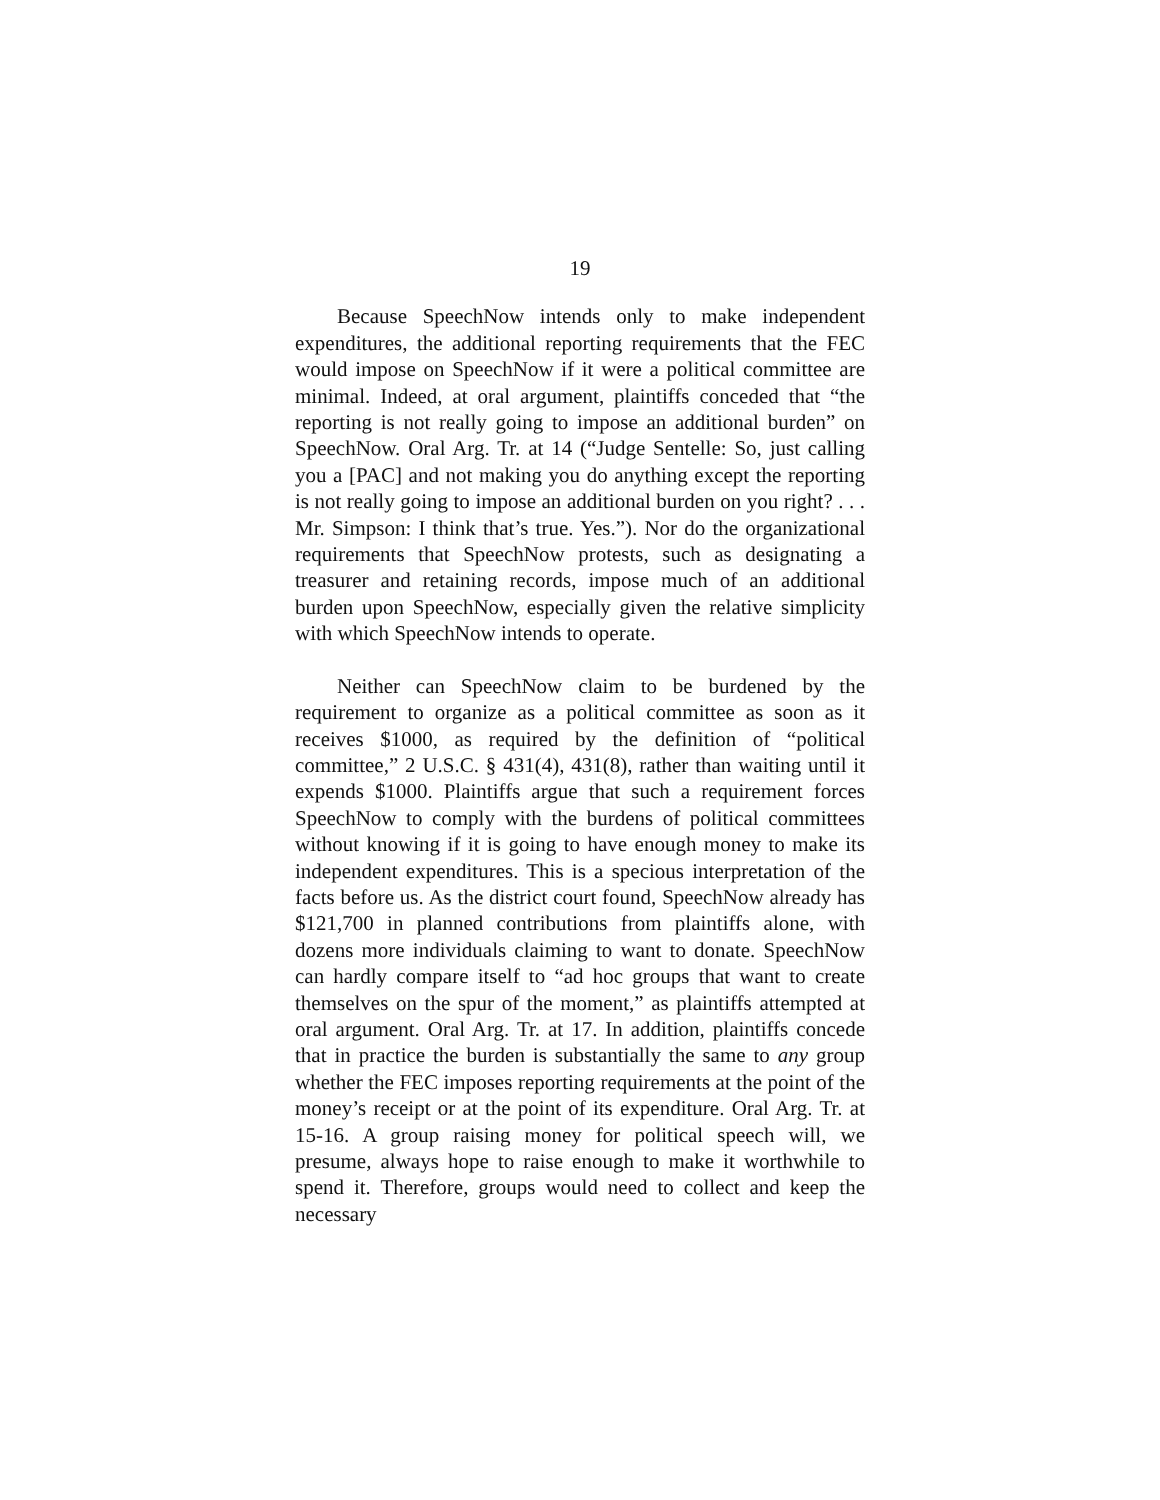19
Because SpeechNow intends only to make independent expenditures, the additional reporting requirements that the FEC would impose on SpeechNow if it were a political committee are minimal. Indeed, at oral argument, plaintiffs conceded that “the reporting is not really going to impose an additional burden” on SpeechNow. Oral Arg. Tr. at 14 (“Judge Sentelle: So, just calling you a [PAC] and not making you do anything except the reporting is not really going to impose an additional burden on you right? . . . Mr. Simpson: I think that’s true. Yes.”). Nor do the organizational requirements that SpeechNow protests, such as designating a treasurer and retaining records, impose much of an additional burden upon SpeechNow, especially given the relative simplicity with which SpeechNow intends to operate.
Neither can SpeechNow claim to be burdened by the requirement to organize as a political committee as soon as it receives $1000, as required by the definition of “political committee,” 2 U.S.C. § 431(4), 431(8), rather than waiting until it expends $1000. Plaintiffs argue that such a requirement forces SpeechNow to comply with the burdens of political committees without knowing if it is going to have enough money to make its independent expenditures. This is a specious interpretation of the facts before us. As the district court found, SpeechNow already has $121,700 in planned contributions from plaintiffs alone, with dozens more individuals claiming to want to donate. SpeechNow can hardly compare itself to “ad hoc groups that want to create themselves on the spur of the moment,” as plaintiffs attempted at oral argument. Oral Arg. Tr. at 17. In addition, plaintiffs concede that in practice the burden is substantially the same to any group whether the FEC imposes reporting requirements at the point of the money’s receipt or at the point of its expenditure. Oral Arg. Tr. at 15-16. A group raising money for political speech will, we presume, always hope to raise enough to make it worthwhile to spend it. Therefore, groups would need to collect and keep the necessary